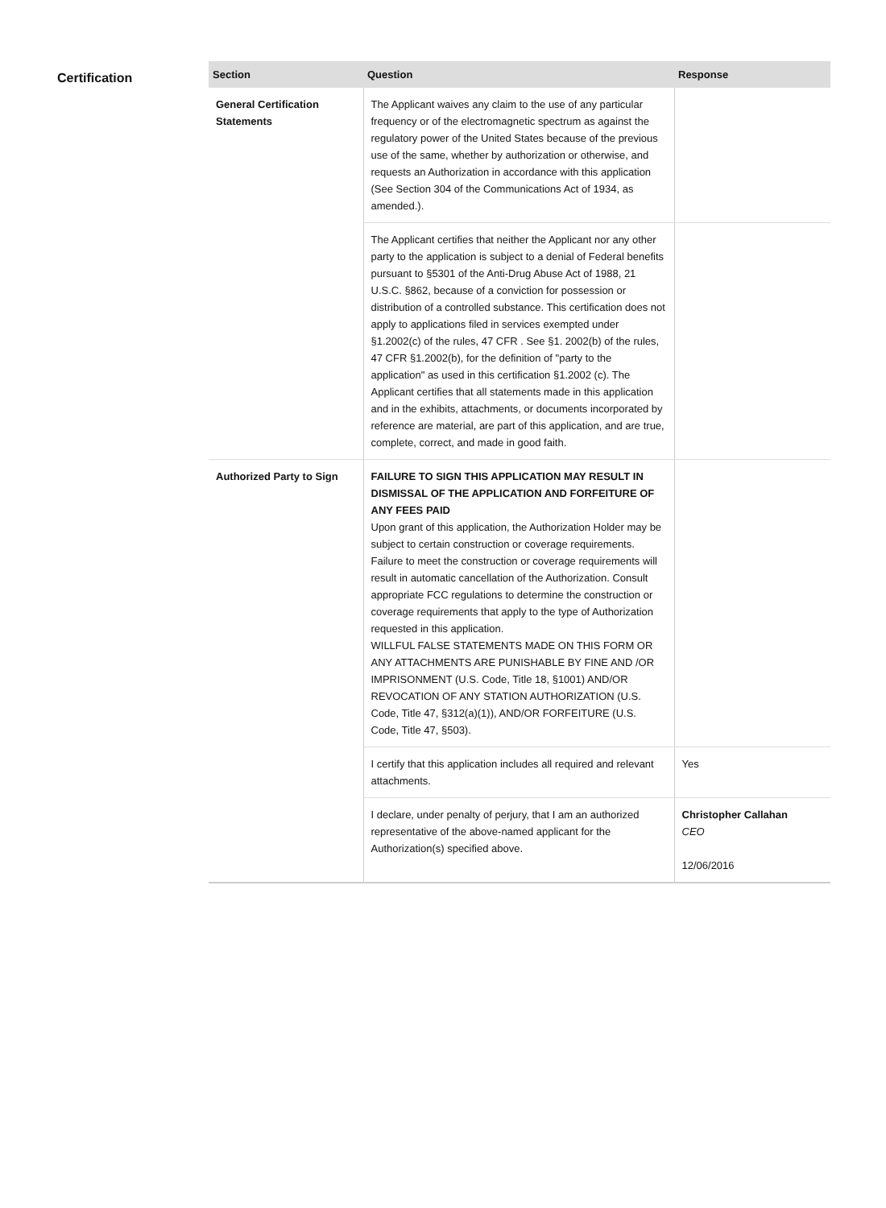Certification
| Section | Question | Response |
| --- | --- | --- |
| General Certification Statements | The Applicant waives any claim to the use of any particular frequency or of the electromagnetic spectrum as against the regulatory power of the United States because of the previous use of the same, whether by authorization or otherwise, and requests an Authorization in accordance with this application (See Section 304 of the Communications Act of 1934, as amended.). | |
| | The Applicant certifies that neither the Applicant nor any other party to the application is subject to a denial of Federal benefits pursuant to §5301 of the Anti-Drug Abuse Act of 1988, 21 U.S.C. §862, because of a conviction for possession or distribution of a controlled substance. This certification does not apply to applications filed in services exempted under §1.2002(c) of the rules, 47 CFR . See §1. 2002(b) of the rules, 47 CFR §1.2002(b), for the definition of "party to the application" as used in this certification §1.2002 (c). The Applicant certifies that all statements made in this application and in the exhibits, attachments, or documents incorporated by reference are material, are part of this application, and are true, complete, correct, and made in good faith. | |
| Authorized Party to Sign | FAILURE TO SIGN THIS APPLICATION MAY RESULT IN DISMISSAL OF THE APPLICATION AND FORFEITURE OF ANY FEES PAID Upon grant of this application, the Authorization Holder may be subject to certain construction or coverage requirements. Failure to meet the construction or coverage requirements will result in automatic cancellation of the Authorization. Consult appropriate FCC regulations to determine the construction or coverage requirements that apply to the type of Authorization requested in this application. WILLFUL FALSE STATEMENTS MADE ON THIS FORM OR ANY ATTACHMENTS ARE PUNISHABLE BY FINE AND /OR IMPRISONMENT (U.S. Code, Title 18, §1001) AND/OR REVOCATION OF ANY STATION AUTHORIZATION (U.S. Code, Title 47, §312(a)(1)), AND/OR FORFEITURE (U.S. Code, Title 47, §503). | |
| | I certify that this application includes all required and relevant attachments. | Yes |
| | I declare, under penalty of perjury, that I am an authorized representative of the above-named applicant for the Authorization(s) specified above. | Christopher Callahan CEO 12/06/2016 |